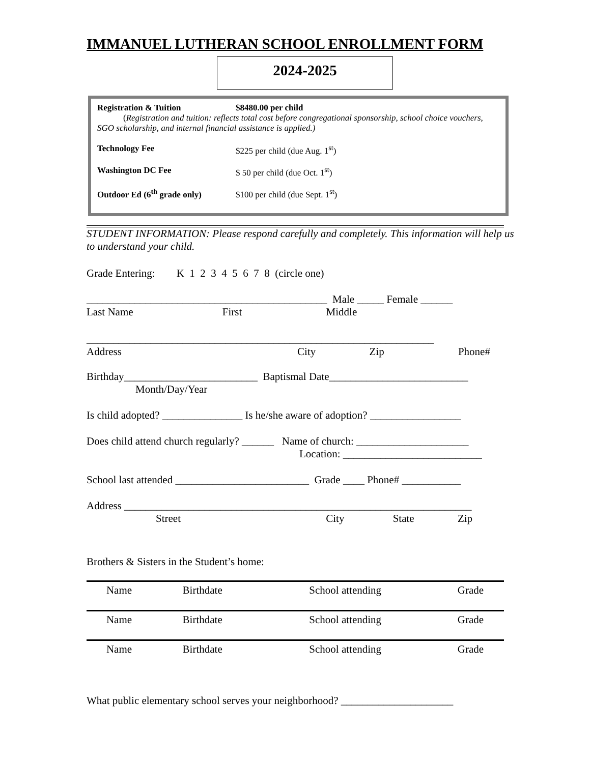IMMANUEL LUTHERAN SCHOOL ENROLLMENT FORM
2024-2025
| Registration & Tuition | $8480.00 per child |
| ( Registration and tuition: reflects total cost before congregational sponsorship, school choice vouchers, SGO scholarship, and internal financial assistance is applied.) | |
| Technology Fee | $225 per child (due Aug. 1<sup>st</sup>) |
| Washington DC Fee | $ 50 per child (due Oct. 1<sup>st</sup>) |
| Outdoor Ed (6<sup>th</sup> grade only) | $100 per child (due Sept. 1<sup>st</sup>) |
STUDENT INFORMATION: Please respond carefully and completely. This information will help us to understand your child.
Grade Entering: K 1 2 3 4 5 6 7 8 (circle one)
_____________________________________________ Male _____ Female ______
Last Name First Middle
_________________________________________________________________
Address City Zip Phone#
Birthday_________________________ Baptismal Date__________________________
Month/Day/Year
Is child adopted? _______________ Is he/she aware of adoption? _________________
Does child attend church regularly? ______ Name of church: _____________________
Location: __________________________
School last attended _________________________ Grade ____ Phone# ___________
Address _________________________________________________________________
Street City State Zip
Brothers & Sisters in the Student’s home:
| Name | Birthdate | School attending | Grade |
| Name | Birthdate | School attending | Grade |
| Name | Birthdate | School attending | Grade |
What public elementary school serves your neighborhood? _____________________